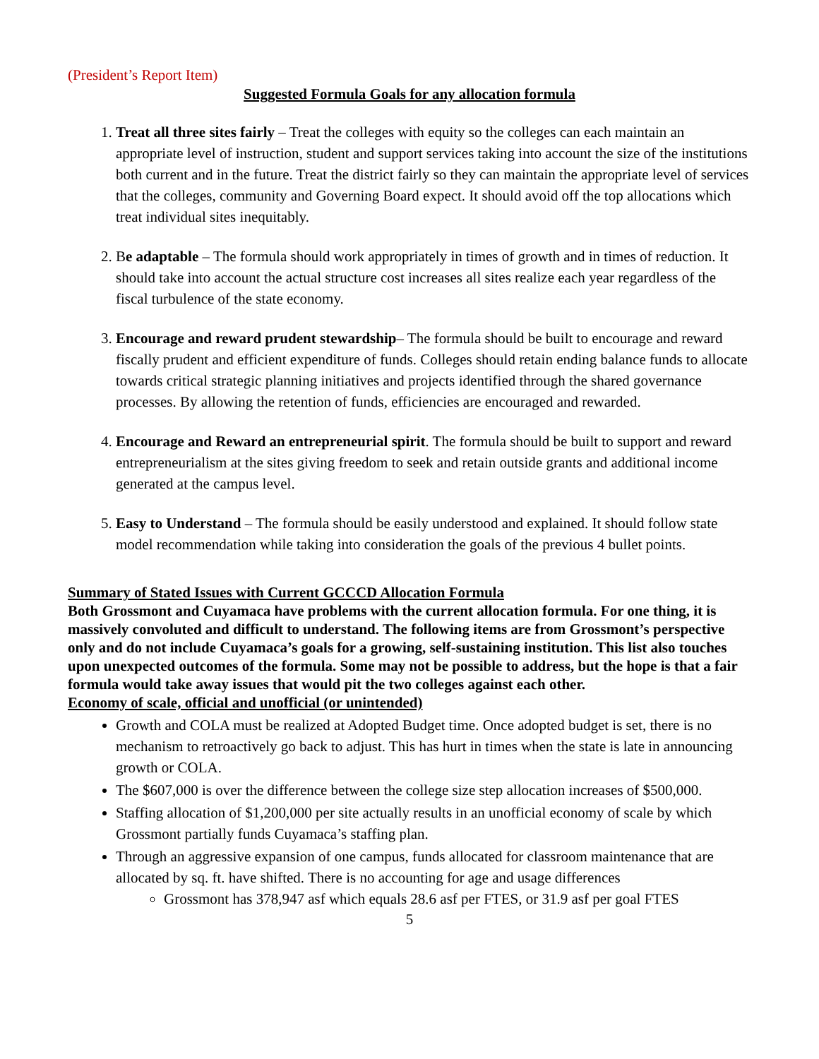(President’s Report Item)
Suggested Formula Goals for any allocation formula
1. Treat all three sites fairly – Treat the colleges with equity so the colleges can each maintain an appropriate level of instruction, student and support services taking into account the size of the institutions both current and in the future. Treat the district fairly so they can maintain the appropriate level of services that the colleges, community and Governing Board expect. It should avoid off the top allocations which treat individual sites inequitably.
2. Be adaptable – The formula should work appropriately in times of growth and in times of reduction. It should take into account the actual structure cost increases all sites realize each year regardless of the fiscal turbulence of the state economy.
3. Encourage and reward prudent stewardship– The formula should be built to encourage and reward fiscally prudent and efficient expenditure of funds. Colleges should retain ending balance funds to allocate towards critical strategic planning initiatives and projects identified through the shared governance processes. By allowing the retention of funds, efficiencies are encouraged and rewarded.
4. Encourage and Reward an entrepreneurial spirit. The formula should be built to support and reward entrepreneurialism at the sites giving freedom to seek and retain outside grants and additional income generated at the campus level.
5. Easy to Understand – The formula should be easily understood and explained. It should follow state model recommendation while taking into consideration the goals of the previous 4 bullet points.
Summary of Stated Issues with Current GCCCD Allocation Formula
Both Grossmont and Cuyamaca have problems with the current allocation formula. For one thing, it is massively convoluted and difficult to understand. The following items are from Grossmont’s perspective only and do not include Cuyamaca’s goals for a growing, self-sustaining institution. This list also touches upon unexpected outcomes of the formula. Some may not be possible to address, but the hope is that a fair formula would take away issues that would pit the two colleges against each other.
Economy of scale, official and unofficial (or unintended)
Growth and COLA must be realized at Adopted Budget time. Once adopted budget is set, there is no mechanism to retroactively go back to adjust. This has hurt in times when the state is late in announcing growth or COLA.
The $607,000 is over the difference between the college size step allocation increases of $500,000.
Staffing allocation of $1,200,000 per site actually results in an unofficial economy of scale by which Grossmont partially funds Cuyamaca’s staffing plan.
Through an aggressive expansion of one campus, funds allocated for classroom maintenance that are allocated by sq. ft. have shifted. There is no accounting for age and usage differences
Grossmont has 378,947 asf which equals 28.6 asf per FTES, or 31.9 asf per goal FTES
5